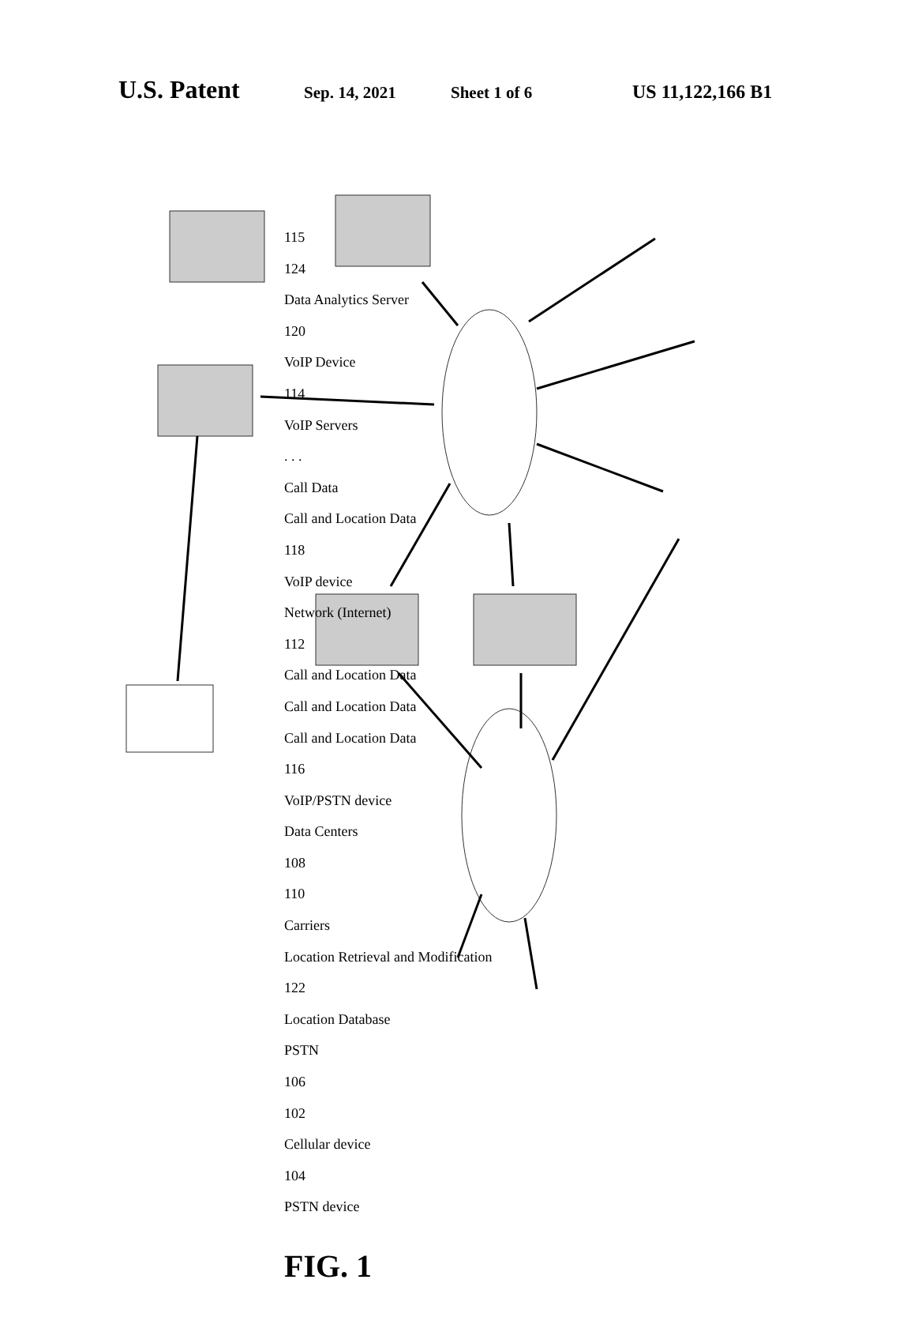U.S. Patent Sep. 14, 2021 Sheet 1 of 6 US 11,122,166 B1
115
124
Data Analytics Server
120
VoIP Device
114
VoIP Servers
. . .
Call Data
Call and Location Data
118
VoIP device
Network (Internet)
112
Call and Location Data
Call and Location Data
Call and Location Data
116
VoIP/PSTN device
Data Centers
108
110
Carriers
Location Retrieval and Modification
122
Location Database
PSTN
106
102
Cellular device
104
PSTN device
FIG. 1